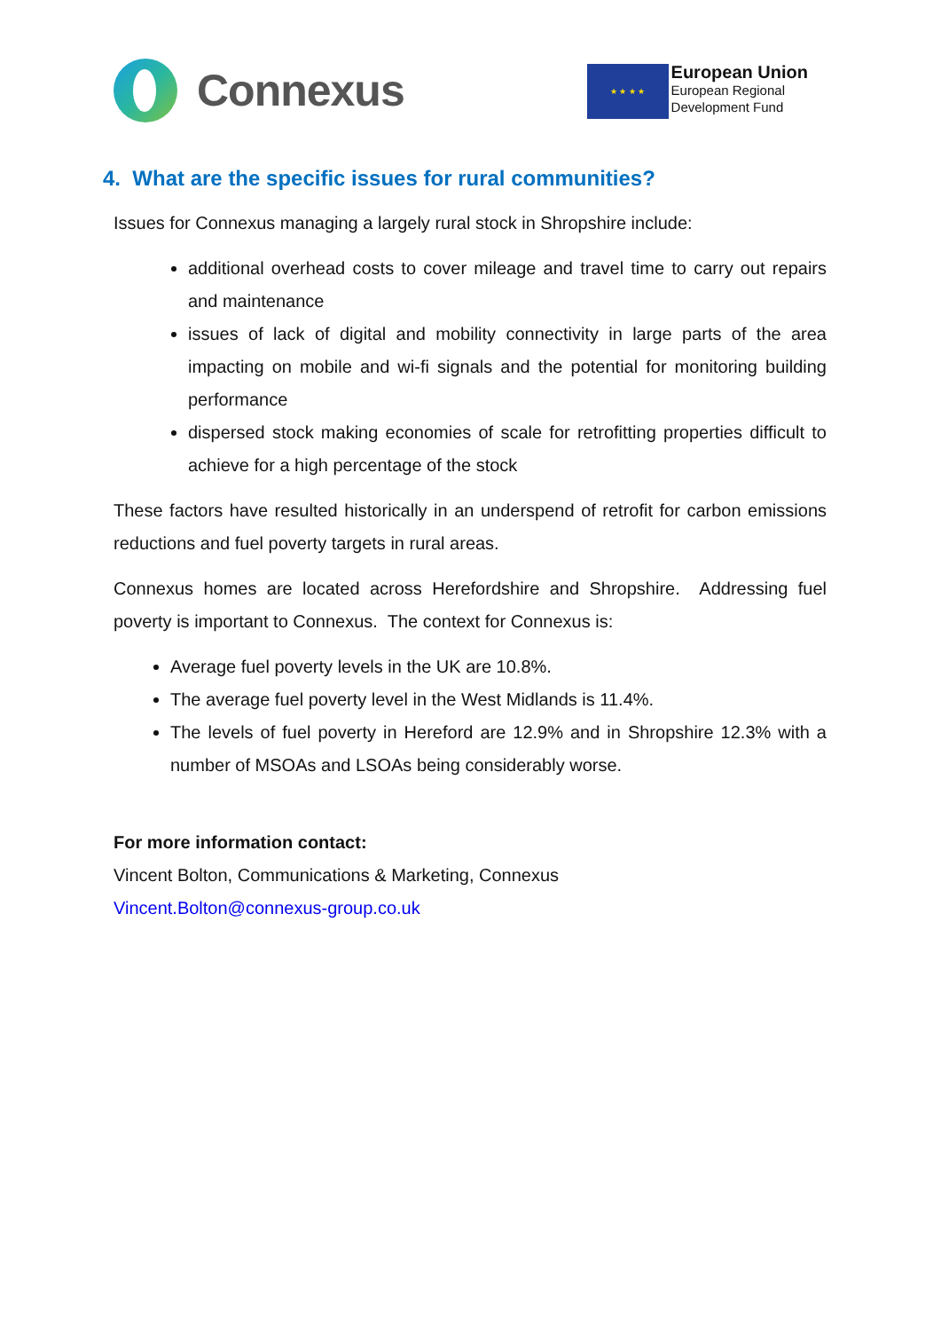Connexus
★ ★ ★ ★
European Union
European Regional
Development Fund
4. What are the specific issues for rural communities?
Issues for Connexus managing a largely rural stock in Shropshire include:
additional overhead costs to cover mileage and travel time to carry out repairs and maintenance
issues of lack of digital and mobility connectivity in large parts of the area impacting on mobile and wi-fi signals and the potential for monitoring building performance
dispersed stock making economies of scale for retrofitting properties difficult to achieve for a high percentage of the stock
These factors have resulted historically in an underspend of retrofit for carbon emissions reductions and fuel poverty targets in rural areas.
Connexus homes are located across Herefordshire and Shropshire. Addressing fuel poverty is important to Connexus. The context for Connexus is:
Average fuel poverty levels in the UK are 10.8%.
The average fuel poverty level in the West Midlands is 11.4%.
The levels of fuel poverty in Hereford are 12.9% and in Shropshire 12.3% with a number of MSOAs and LSOAs being considerably worse.
For more information contact:
Vincent Bolton, Communications & Marketing, Connexus
Vincent.Bolton@connexus-group.co.uk